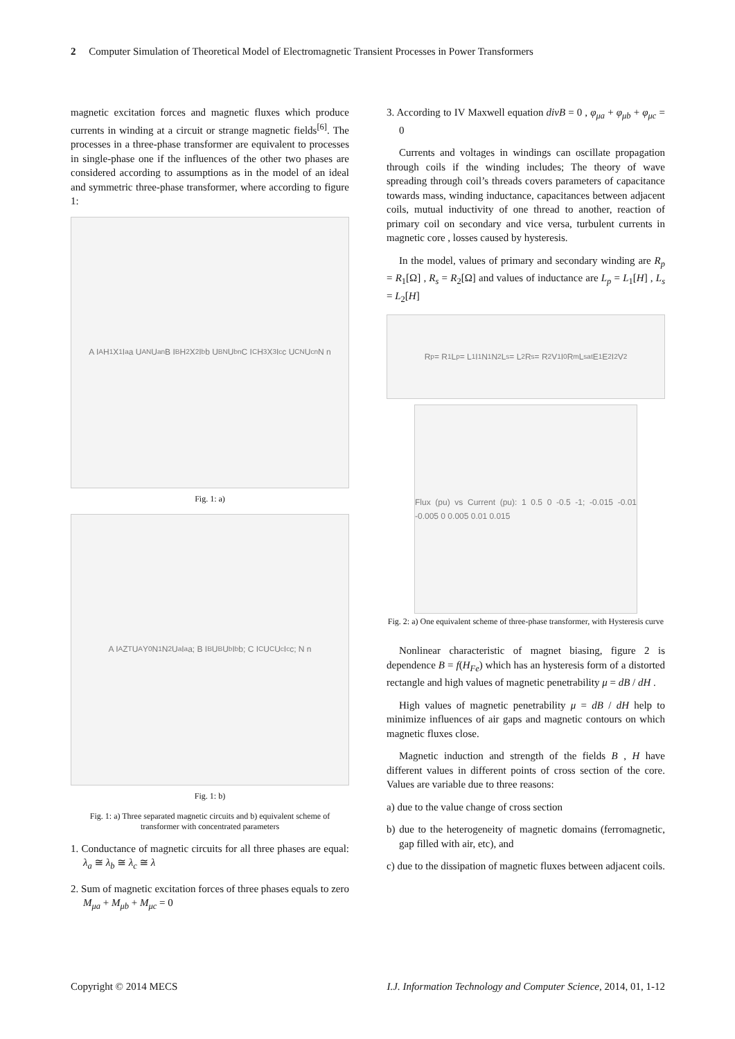2 Computer Simulation of Theoretical Model of Electromagnetic Transient Processes in Power Transformers
magnetic excitation forces and magnetic fluxes which produce currents in winding at a circuit or strange magnetic fields<sup>[6]</sup>. The processes in a three-phase transformer are equivalent to processes in single-phase one if the influences of the other two phases are considered according to assumptions as in the model of an ideal and symmetric three-phase transformer, where according to figure 1:
A I<sub>A</sub> H<sub>1</sub> X<sub>1</sub> I<sub>a</sub> a U<sub>AN</sub> U<sub>an</sub> B I<sub>B</sub> H<sub>2</sub> X<sub>2</sub> I<sub>b</sub> b U<sub>BN</sub> U<sub>bn</sub> C I<sub>C</sub> H<sub>3</sub> X<sub>3</sub> I<sub>c</sub> c U<sub>CN</sub> U<sub>cn</sub> N n
Fig. 1: a)
A I<sub>A</sub> Z<sub>T</sub> U<sub>A</sub> Y<sub>0</sub> N<sub>1</sub> N<sub>2</sub> U<sub>a</sub> I<sub>a</sub> a; B I<sub>B</sub> U<sub>B</sub> U<sub>b</sub> I<sub>b</sub> b; C I<sub>C</sub> U<sub>C</sub> U<sub>c</sub> I<sub>c</sub> c; N n
Fig. 1: b)
Fig. 1: a) Three separated magnetic circuits and b) equivalent scheme of transformer with concentrated parameters
1. Conductance of magnetic circuits for all three phases are equal: λ<sub>a</sub> ≅ λ<sub>b</sub> ≅ λ<sub>c</sub> ≅ λ
2. Sum of magnetic excitation forces of three phases equals to zero M<sub>μa</sub> + M<sub>μb</sub> + M<sub>μc</sub> = 0
3. According to IV Maxwell equation divB = 0 , φ<sub>μa</sub> + φ<sub>μb</sub> + φ<sub>μc</sub> = 0
Currents and voltages in windings can oscillate propagation through coils if the winding includes; The theory of wave spreading through coil’s threads covers parameters of capacitance towards mass, winding inductance, capacitances between adjacent coils, mutual inductivity of one thread to another, reaction of primary coil on secondary and vice versa, turbulent currents in magnetic core , losses caused by hysteresis.
In the model, values of primary and secondary winding are R<sub>p</sub> = R<sub>1</sub>[Ω] , R<sub>s</sub> = R<sub>2</sub>[Ω] and values of inductance are L<sub>p</sub> = L<sub>1</sub>[H] , L<sub>s</sub> = L<sub>2</sub>[H]
R<sub>p</sub> = R<sub>1</sub> L<sub>p</sub> = L<sub>1</sub> I<sub>1</sub> N<sub>1</sub> N<sub>2</sub> L<sub>s</sub> = L<sub>2</sub> R<sub>s</sub> = R<sub>2</sub> V<sub>1</sub> I<sub>0</sub> R<sub>m</sub> L<sub>sat</sub> E<sub>1</sub> E<sub>2</sub> I<sub>2</sub> V<sub>2</sub>
Flux (pu) vs Current (pu): 1 0.5 0 -0.5 -1; -0.015 -0.01 -0.005 0 0.005 0.01 0.015
Fig. 2: a) One equivalent scheme of three-phase transformer, with Hysteresis curve
Nonlinear characteristic of magnet biasing, figure 2 is dependence B = f(H<sub>Fe</sub>) which has an hysteresis form of a distorted rectangle and high values of magnetic penetrability μ = dB / dH .
High values of magnetic penetrability μ = dB / dH help to minimize influences of air gaps and magnetic contours on which magnetic fluxes close.
Magnetic induction and strength of the fields B , H have different values in different points of cross section of the core. Values are variable due to three reasons:
a) due to the value change of cross section
b) due to the heterogeneity of magnetic domains (ferromagnetic, gap filled with air, etc), and
c) due to the dissipation of magnetic fluxes between adjacent coils.
Copyright © 2014 MECS I.J. Information Technology and Computer Science, 2014, 01, 1-12